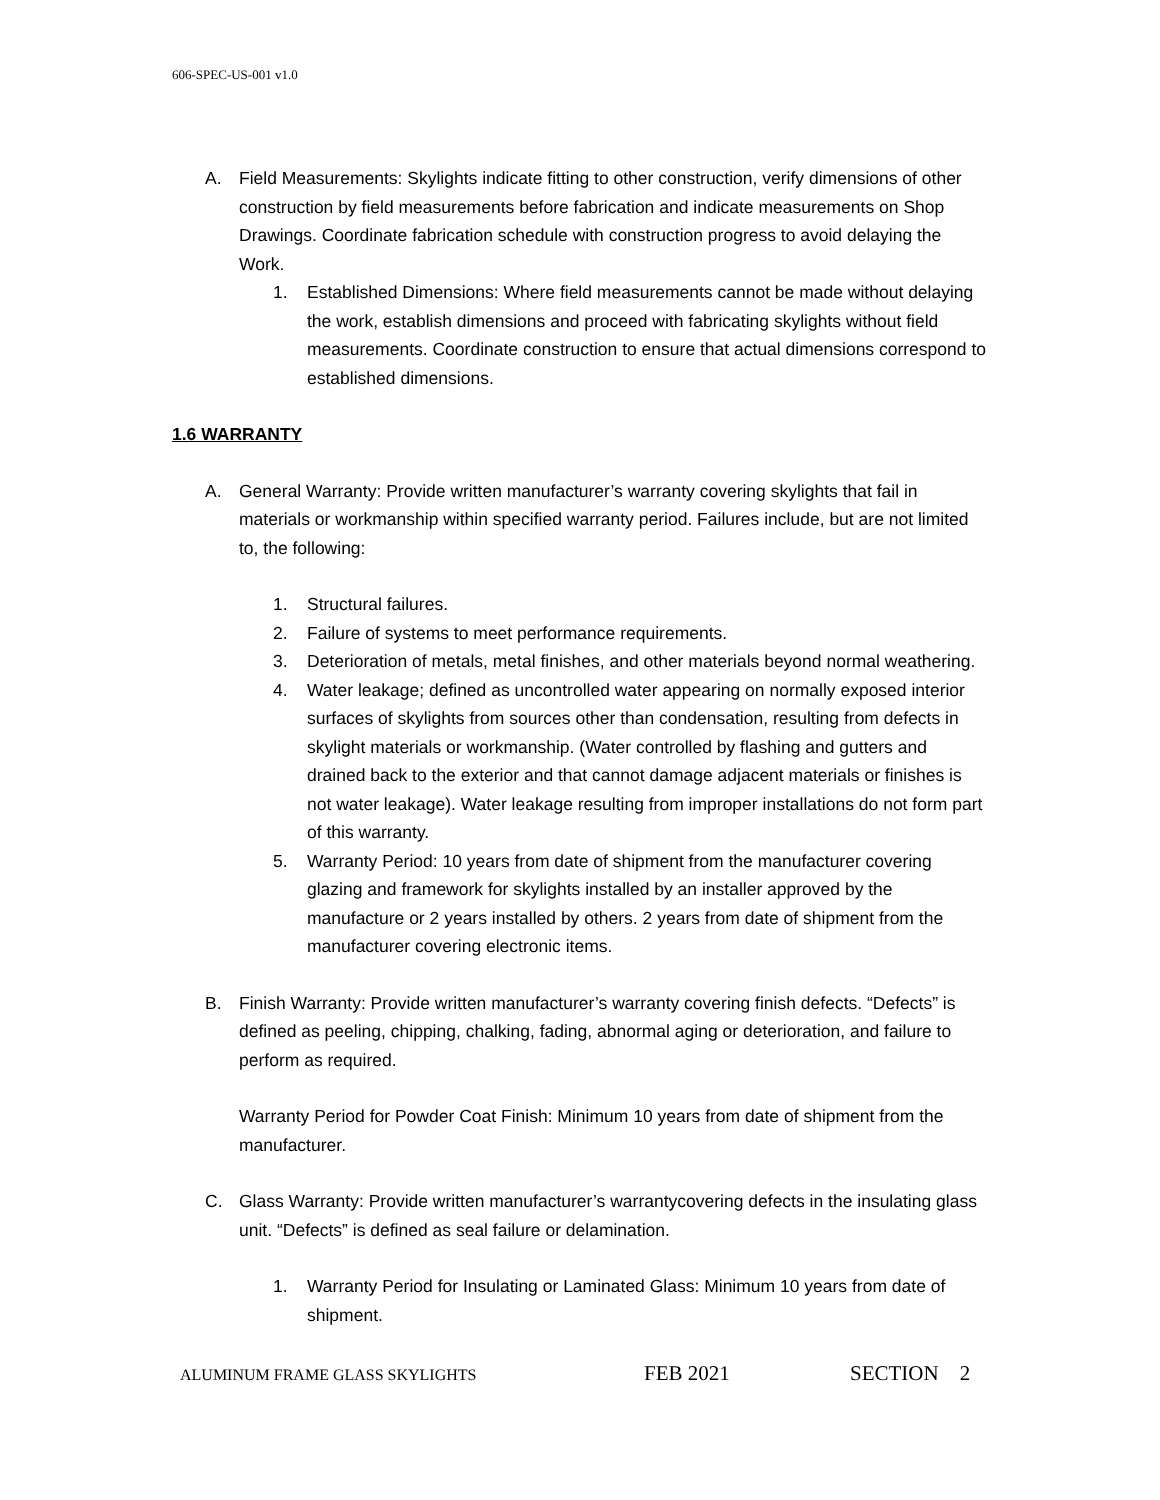606-SPEC-US-001 v1.0
A. Field Measurements: Skylights indicate fitting to other construction, verify dimensions of other construction by field measurements before fabrication and indicate measurements on Shop Drawings. Coordinate fabrication schedule with construction progress to avoid delaying the Work.
1. Established Dimensions: Where field measurements cannot be made without delaying the work, establish dimensions and proceed with fabricating skylights without field measurements. Coordinate construction to ensure that actual dimensions correspond to established dimensions.
1.6 WARRANTY
A. General Warranty: Provide written manufacturer’s warranty covering skylights that fail in materials or workmanship within specified warranty period. Failures include, but are not limited to, the following:
1. Structural failures.
2. Failure of systems to meet performance requirements.
3. Deterioration of metals, metal finishes, and other materials beyond normal weathering.
4. Water leakage; defined as uncontrolled water appearing on normally exposed interior surfaces of skylights from sources other than condensation, resulting from defects in skylight materials or workmanship. (Water controlled by flashing and gutters and drained back to the exterior and that cannot damage adjacent materials or finishes is not water leakage). Water leakage resulting from improper installations do not form part of this warranty.
5. Warranty Period: 10 years from date of shipment from the manufacturer covering glazing and framework for skylights installed by an installer approved by the manufacture or 2 years installed by others. 2 years from date of shipment from the manufacturer covering electronic items.
B. Finish Warranty: Provide written manufacturer’s warranty covering finish defects. “Defects” is defined as peeling, chipping, chalking, fading, abnormal aging or deterioration, and failure to perform as required.
Warranty Period for Powder Coat Finish: Minimum 10 years from date of shipment from the manufacturer.
C. Glass Warranty: Provide written manufacturer’s warrantycovering defects in the insulating glass unit. “Defects” is defined as seal failure or delamination.
1. Warranty Period for Insulating or Laminated Glass: Minimum 10 years from date of shipment.
ALUMINUM FRAME GLASS SKYLIGHTS FEB 2021 SECTION 2